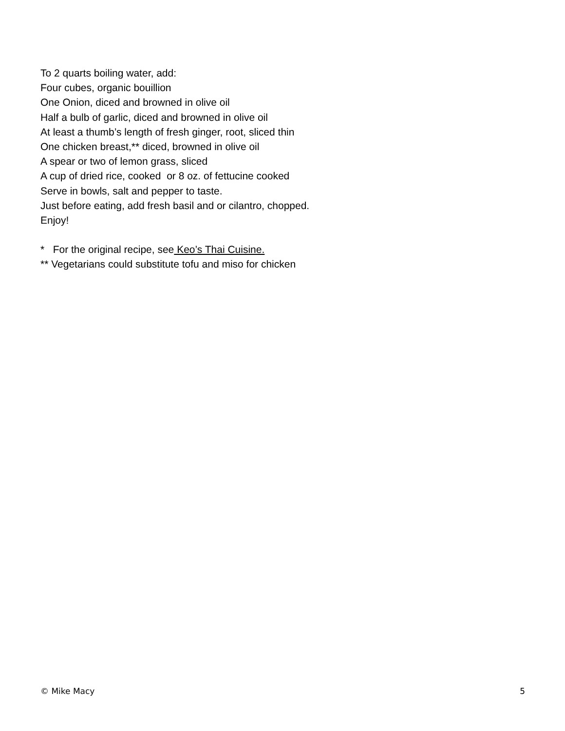To 2 quarts boiling water, add:
Four cubes, organic bouillion
One Onion, diced and browned in olive oil
Half a bulb of garlic, diced and browned in olive oil
At least a thumb’s length of fresh ginger, root, sliced thin
One chicken breast,** diced, browned in olive oil
A spear or two of lemon grass, sliced
A cup of dried rice, cooked or 8 oz. of fettucine cooked
Serve in bowls, salt and pepper to taste.
Just before eating, add fresh basil and or cilantro, chopped.
Enjoy!
* For the original recipe, see Keo’s Thai Cuisine.
** Vegetarians could substitute tofu and miso for chicken
© Mike Macy 5